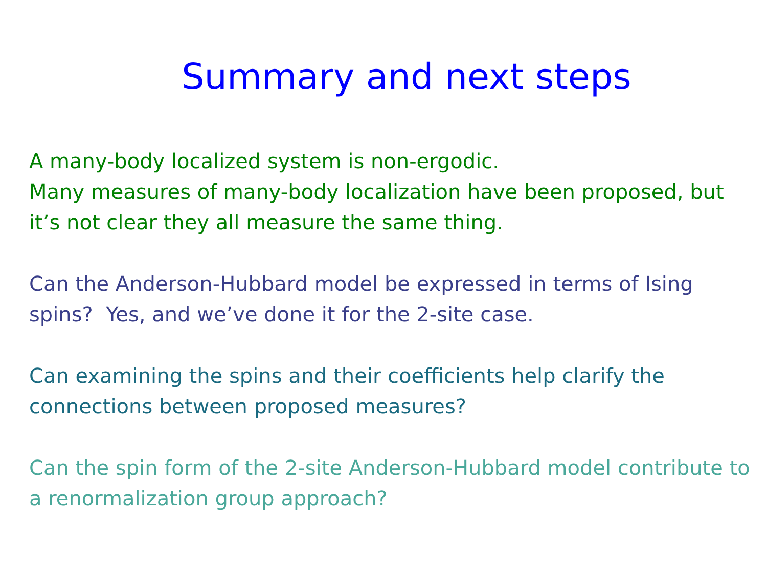Summary and next steps
A many-body localized system is non-ergodic.
Many measures of many-body localization have been proposed, but it’s not clear they all measure the same thing.
Can the Anderson-Hubbard model be expressed in terms of Ising spins? Yes, and we’ve done it for the 2-site case.
Can examining the spins and their coefficients help clarify the connections between proposed measures?
Can the spin form of the 2-site Anderson-Hubbard model contribute to a renormalization group approach?